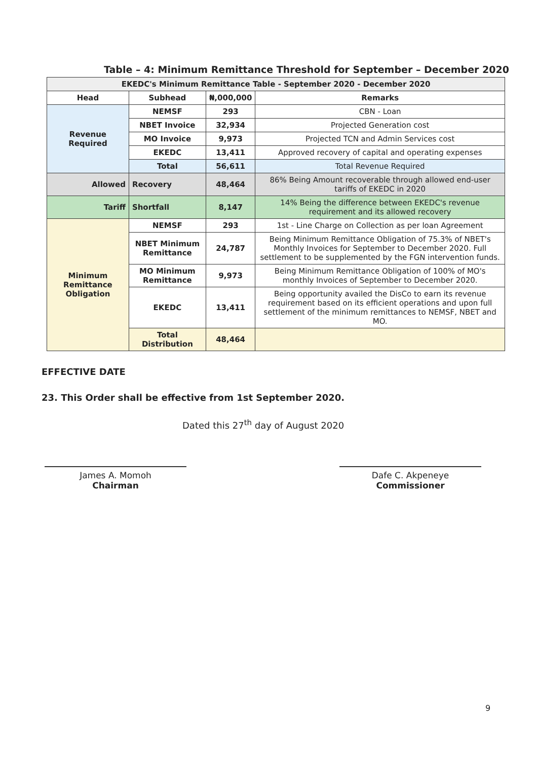Table – 4: Minimum Remittance Threshold for September – December 2020
| EKEDC's Minimum Remittance Table - September 2020 - December 2020 | | | |
| --- | --- | --- | --- |
| Head | Subhead | ₦,000,000 | Remarks |
| Revenue Required | NEMSF | 293 | CBN - Loan |
| | NBET Invoice | 32,934 | Projected Generation cost |
| | MO Invoice | 9,973 | Projected TCN and Admin Services cost |
| | EKEDC | 13,411 | Approved recovery of capital and operating expenses |
| | Total | 56,611 | Total Revenue Required |
| Allowed | Recovery | 48,464 | 86% Being Amount recoverable through allowed end-user tariffs of EKEDC in 2020 |
| Tariff | Shortfall | 8,147 | 14% Being the difference between EKEDC's revenue requirement and its allowed recovery |
| Minimum Remittance Obligation | NEMSF | 293 | 1st - Line Charge on Collection as per loan Agreement |
| | NBET Minimum Remittance | 24,787 | Being Minimum Remittance Obligation of 75.3% of NBET's Monthly Invoices for September to December 2020. Full settlement to be supplemented by the FGN intervention funds. |
| | MO Minimum Remittance | 9,973 | Being Minimum Remittance Obligation of 100% of MO's monthly Invoices of September to December 2020. |
| | EKEDC | 13,411 | Being opportunity availed the DisCo to earn its revenue requirement based on its efficient operations and upon full settlement of the minimum remittances to NEMSF, NBET and MO. |
| | Total Distribution | 48,464 | |
EFFECTIVE DATE
23. This Order shall be effective from 1st September 2020.
Dated this 27<sup>th</sup> day of August 2020
James A. Momoh
Chairman
Dafe C. Akpeneye
Commissioner
9